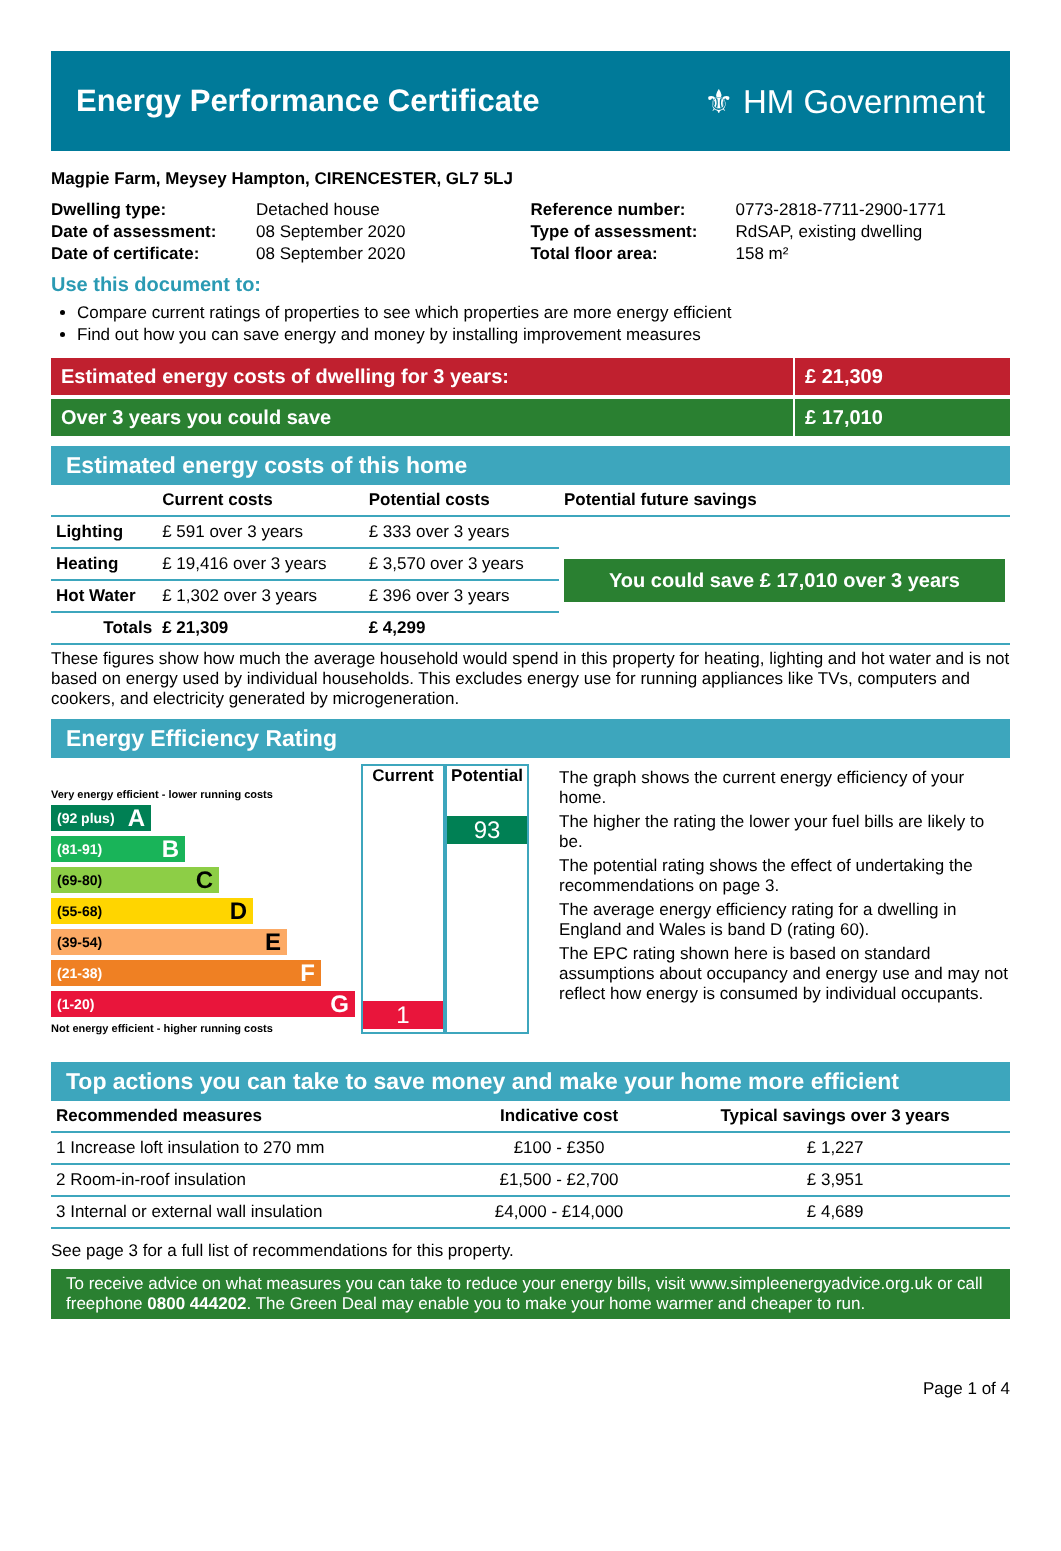Energy Performance Certificate ⚜ HM Government
Magpie Farm, Meysey Hampton, CIRENCESTER, GL7 5LJ
| Dwelling type: | Detached house |
| Date of assessment: | 08 September 2020 |
| Date of certificate: | 08 September 2020 |
| Reference number: | 0773-2818-7711-2900-1771 |
| Type of assessment: | RdSAP, existing dwelling |
| Total floor area: | 158 m² |
Use this document to:
Compare current ratings of properties to see which properties are more energy efficient
Find out how you can save energy and money by installing improvement measures
Estimated energy costs of dwelling for 3 years:
£ 21,309
Over 3 years you could save £ 17,010
Estimated energy costs of this home
| | Current costs | Potential costs | Potential future savings |
| --- | --- | --- | --- |
| Lighting | £ 591 over 3 years | £ 333 over 3 years | You could save £ 17,010 over 3 years |
| Heating | £ 19,416 over 3 years | £ 3,570 over 3 years | |
| Hot Water | £ 1,302 over 3 years | £ 396 over 3 years | |
| Totals | £ 21,309 | £ 4,299 | |
These figures show how much the average household would spend in this property for heating, lighting and hot water and is not based on energy used by individual households. This excludes energy use for running appliances like TVs, computers and cookers, and electricity generated by microgeneration.
Energy Efficiency Rating
Very energy efficient - lower running costs
(92 plus) A
(81-91) B
(69-80) C
(55-68) D
(39-54) E
(21-38) F
(1-20) G
Not energy efficient - higher running costs
Current
1
Potential
93
The graph shows the current energy efficiency of your home.
The higher the rating the lower your fuel bills are likely to be.
The potential rating shows the effect of undertaking the recommendations on page 3.
The average energy efficiency rating for a dwelling in England and Wales is band D (rating 60).
The EPC rating shown here is based on standard assumptions about occupancy and energy use and may not reflect how energy is consumed by individual occupants.
Top actions you can take to save money and make your home more efficient
| Recommended measures | Indicative cost | Typical savings over 3 years |
| --- | --- | --- |
| 1 Increase loft insulation to 270 mm | £100 - £350 | £ 1,227 |
| 2 Room-in-roof insulation | £1,500 - £2,700 | £ 3,951 |
| 3 Internal or external wall insulation | £4,000 - £14,000 | £ 4,689 |
See page 3 for a full list of recommendations for this property.
To receive advice on what measures you can take to reduce your energy bills, visit www.simpleenergyadvice.org.uk or call freephone 0800 444202. The Green Deal may enable you to make your home warmer and cheaper to run.
Page 1 of 4